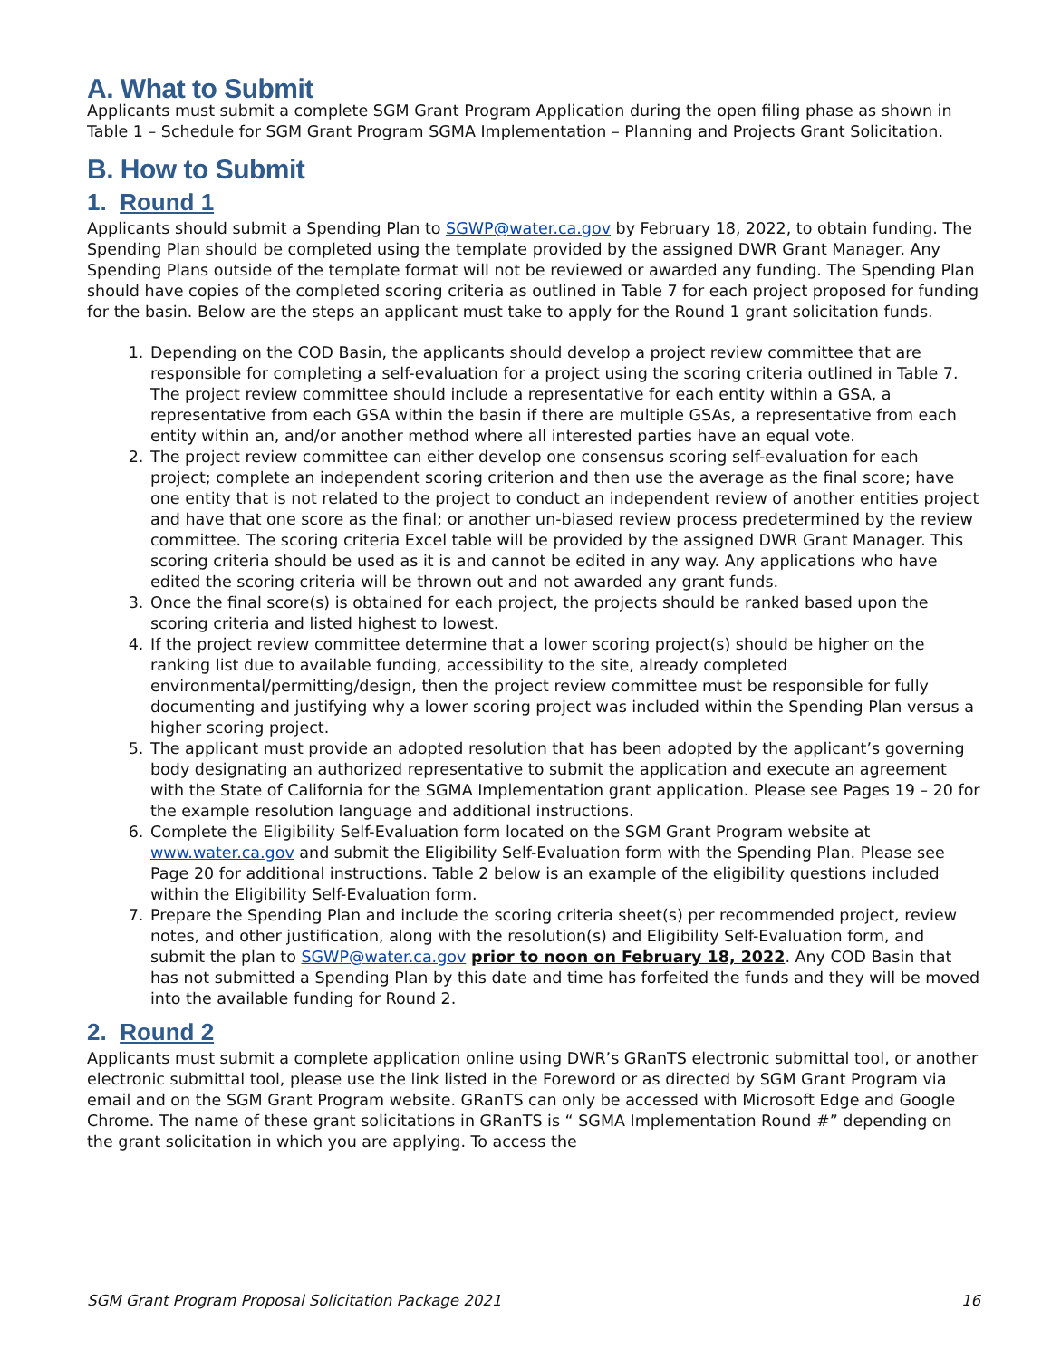A. What to Submit
Applicants must submit a complete SGM Grant Program Application during the open filing phase as shown in Table 1 – Schedule for SGM Grant Program SGMA Implementation – Planning and Projects Grant Solicitation.
B. How to Submit
1. Round 1
Applicants should submit a Spending Plan to SGWP@water.ca.gov by February 18, 2022, to obtain funding. The Spending Plan should be completed using the template provided by the assigned DWR Grant Manager. Any Spending Plans outside of the template format will not be reviewed or awarded any funding. The Spending Plan should have copies of the completed scoring criteria as outlined in Table 7 for each project proposed for funding for the basin. Below are the steps an applicant must take to apply for the Round 1 grant solicitation funds.
1. Depending on the COD Basin, the applicants should develop a project review committee that are responsible for completing a self-evaluation for a project using the scoring criteria outlined in Table 7. The project review committee should include a representative for each entity within a GSA, a representative from each GSA within the basin if there are multiple GSAs, a representative from each entity within an, and/or another method where all interested parties have an equal vote.
2. The project review committee can either develop one consensus scoring self-evaluation for each project; complete an independent scoring criterion and then use the average as the final score; have one entity that is not related to the project to conduct an independent review of another entities project and have that one score as the final; or another un-biased review process predetermined by the review committee. The scoring criteria Excel table will be provided by the assigned DWR Grant Manager. This scoring criteria should be used as it is and cannot be edited in any way. Any applications who have edited the scoring criteria will be thrown out and not awarded any grant funds.
3. Once the final score(s) is obtained for each project, the projects should be ranked based upon the scoring criteria and listed highest to lowest.
4. If the project review committee determine that a lower scoring project(s) should be higher on the ranking list due to available funding, accessibility to the site, already completed environmental/permitting/design, then the project review committee must be responsible for fully documenting and justifying why a lower scoring project was included within the Spending Plan versus a higher scoring project.
5. The applicant must provide an adopted resolution that has been adopted by the applicant’s governing body designating an authorized representative to submit the application and execute an agreement with the State of California for the SGMA Implementation grant application. Please see Pages 19 – 20 for the example resolution language and additional instructions.
6. Complete the Eligibility Self-Evaluation form located on the SGM Grant Program website at www.water.ca.gov and submit the Eligibility Self-Evaluation form with the Spending Plan. Please see Page 20 for additional instructions. Table 2 below is an example of the eligibility questions included within the Eligibility Self-Evaluation form.
7. Prepare the Spending Plan and include the scoring criteria sheet(s) per recommended project, review notes, and other justification, along with the resolution(s) and Eligibility Self-Evaluation form, and submit the plan to SGWP@water.ca.gov prior to noon on February 18, 2022. Any COD Basin that has not submitted a Spending Plan by this date and time has forfeited the funds and they will be moved into the available funding for Round 2.
2. Round 2
Applicants must submit a complete application online using DWR’s GRanTS electronic submittal tool, or another electronic submittal tool, please use the link listed in the Foreword or as directed by SGM Grant Program via email and on the SGM Grant Program website. GRanTS can only be accessed with Microsoft Edge and Google Chrome. The name of these grant solicitations in GRanTS is “ SGMA Implementation Round #” depending on the grant solicitation in which you are applying. To access the
SGM Grant Program Proposal Solicitation Package 2021 16